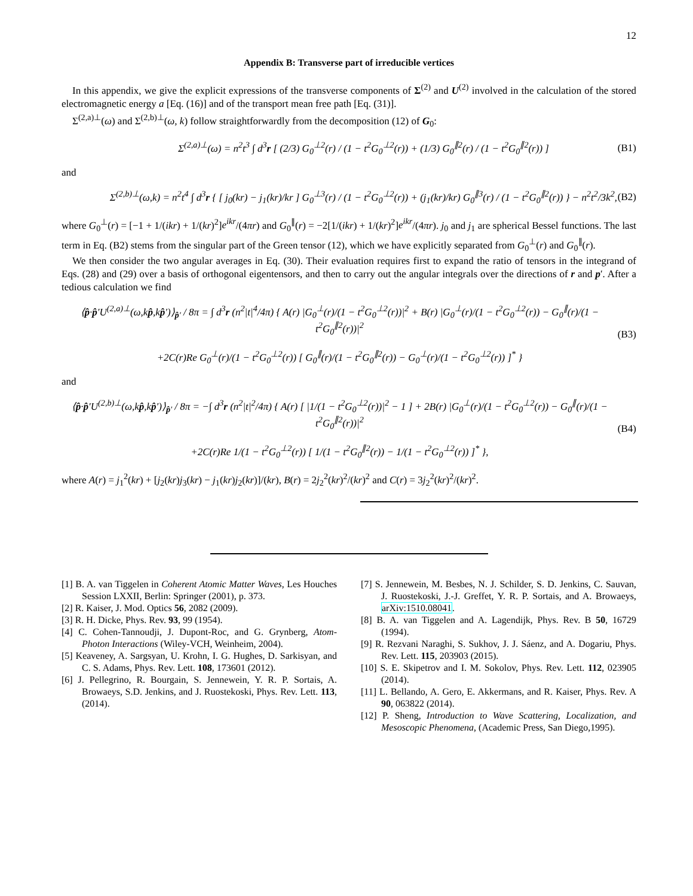12
Appendix B: Transverse part of irreducible vertices
In this appendix, we give the explicit expressions of the transverse components of Σ<sup>(2)</sup> and U<sup>(2)</sup> involved in the calculation of the stored electromagnetic energy a [Eq. (16)] and of the transport mean free path [Eq. (31)].
Σ<sup>(2,a)⊥</sup>(ω) and Σ<sup>(2,b)⊥</sup>(ω, k) follow straightforwardly from the decomposition (12) of G<sub>0</sub>:
Σ<sup>(2,a)⊥</sup>(ω) = n<sup>2</sup>t<sup>3</sup> ∫ d<sup>3</sup>r [ (2/3) G<sub>0</sub><sup>⊥2</sup>(r) / (1 − t<sup>2</sup>G<sub>0</sub><sup>⊥2</sup>(r)) + (1/3) G<sub>0</sub><sup>∥2</sup>(r) / (1 − t<sup>2</sup>G<sub>0</sub><sup>∥2</sup>(r)) ] (B1)
and
Σ<sup>(2,b)⊥</sup>(ω,k) = n<sup>2</sup>t<sup>4</sup> ∫ d<sup>3</sup>r { [ j<sub>0</sub>(kr) − j<sub>1</sub>(kr)/kr ] G<sub>0</sub><sup>⊥3</sup>(r) / (1 − t<sup>2</sup>G<sub>0</sub><sup>⊥2</sup>(r)) + (j<sub>1</sub>(kr)/kr) G<sub>0</sub><sup>∥3</sup>(r) / (1 − t<sup>2</sup>G<sub>0</sub><sup>∥2</sup>(r)) } − n<sup>2</sup>t<sup>2</sup>/3k<sup>2</sup>, (B2)
where G<sub>0</sub><sup>⊥</sup>(r) = [−1 + 1/(ikr) + 1/(kr)<sup>2</sup>]e<sup>ikr</sup>/(4πr) and G<sub>0</sub><sup>∥</sup>(r) = −2[1/(ikr) + 1/(kr)<sup>2</sup>]e<sup>ikr</sup>/(4πr). j<sub>0</sub> and j<sub>1</sub> are spherical Bessel functions. The last term in Eq. (B2) stems from the singular part of the Green tensor (12), which we have explicitly separated from G<sub>0</sub><sup>⊥</sup>(r) and G<sub>0</sub><sup>∥</sup>(r).
We then consider the two angular averages in Eq. (30). Their evaluation requires first to expand the ratio of tensors in the integrand of Eqs. (28) and (29) over a basis of orthogonal eigentensors, and then to carry out the angular integrals over the directions of r and p′. After a tedious calculation we find
⟨p̂·p̂′U<sup>(2,a)⊥</sup>(ω,kp̂,kp̂′)⟩<sub>p̂′</sub> / 8π = ∫ d<sup>3</sup>r (n<sup>2</sup>|t|<sup>4</sup>/4π) { A(r) |G<sub>0</sub><sup>⊥</sup>(r)/(1 − t<sup>2</sup>G<sub>0</sub><sup>⊥2</sup>(r))|<sup>2</sup> + B(r) |G<sub>0</sub><sup>⊥</sup>(r)/(1 − t<sup>2</sup>G<sub>0</sub><sup>⊥2</sup>(r)) − G<sub>0</sub><sup>∥</sup>(r)/(1 − t<sup>2</sup>G<sub>0</sub><sup>∥2</sup>(r))|<sup>2</sup>
+2C(r)Re G<sub>0</sub><sup>⊥</sup>(r)/(1 − t<sup>2</sup>G<sub>0</sub><sup>⊥2</sup>(r)) [ G<sub>0</sub><sup>∥</sup>(r)/(1 − t<sup>2</sup>G<sub>0</sub><sup>∥2</sup>(r)) − G<sub>0</sub><sup>⊥</sup>(r)/(1 − t<sup>2</sup>G<sub>0</sub><sup>⊥2</sup>(r)) ]<sup>*</sup> } (B3)
and
⟨p̂·p̂′U<sup>(2,b)⊥</sup>(ω,kp̂,kp̂′)⟩<sub>p̂′</sub> / 8π = −∫ d<sup>3</sup>r (n<sup>2</sup>|t|<sup>2</sup>/4π) { A(r) [ |1/(1 − t<sup>2</sup>G<sub>0</sub><sup>⊥2</sup>(r))|<sup>2</sup> − 1 ] + 2B(r) |G<sub>0</sub><sup>⊥</sup>(r)/(1 − t<sup>2</sup>G<sub>0</sub><sup>⊥2</sup>(r)) − G<sub>0</sub><sup>∥</sup>(r)/(1 − t<sup>2</sup>G<sub>0</sub><sup>∥2</sup>(r))|<sup>2</sup>
+2C(r)Re 1/(1 − t<sup>2</sup>G<sub>0</sub><sup>⊥2</sup>(r)) [ 1/(1 − t<sup>2</sup>G<sub>0</sub><sup>∥2</sup>(r)) − 1/(1 − t<sup>2</sup>G<sub>0</sub><sup>⊥2</sup>(r)) ]<sup>*</sup> }, (B4)
where A(r) = j<sub>1</sub><sup>2</sup>(kr) + [j<sub>2</sub>(kr)j<sub>3</sub>(kr) − j<sub>1</sub>(kr)j<sub>2</sub>(kr)]/(kr), B(r) = 2j<sub>2</sub><sup>2</sup>(kr)<sup>2</sup>/(kr)<sup>2</sup> and C(r) = 3j<sub>2</sub><sup>2</sup>(kr)<sup>2</sup>/(kr)<sup>2</sup>.
[1] B. A. van Tiggelen in Coherent Atomic Matter Waves, Les Houches Session LXXII, Berlin: Springer (2001), p. 373.
[2] R. Kaiser, J. Mod. Optics 56, 2082 (2009).
[3] R. H. Dicke, Phys. Rev. 93, 99 (1954).
[4] C. Cohen-Tannoudji, J. Dupont-Roc, and G. Grynberg, Atom-Photon Interactions (Wiley-VCH, Weinheim, 2004).
[5] Keaveney, A. Sargsyan, U. Krohn, I. G. Hughes, D. Sarkisyan, and C. S. Adams, Phys. Rev. Lett. 108, 173601 (2012).
[6] J. Pellegrino, R. Bourgain, S. Jennewein, Y. R. P. Sortais, A. Browaeys, S.D. Jenkins, and J. Ruostekoski, Phys. Rev. Lett. 113, (2014).
[7] S. Jennewein, M. Besbes, N. J. Schilder, S. D. Jenkins, C. Sauvan, J. Ruostekoski, J.-J. Greffet, Y. R. P. Sortais, and A. Browaeys, arXiv:1510.08041.
[8] B. A. van Tiggelen and A. Lagendijk, Phys. Rev. B 50, 16729 (1994).
[9] R. Rezvani Naraghi, S. Sukhov, J. J. Sáenz, and A. Dogariu, Phys. Rev. Lett. 115, 203903 (2015).
[10] S. E. Skipetrov and I. M. Sokolov, Phys. Rev. Lett. 112, 023905 (2014).
[11] L. Bellando, A. Gero, E. Akkermans, and R. Kaiser, Phys. Rev. A 90, 063822 (2014).
[12] P. Sheng, Introduction to Wave Scattering, Localization, and Mesoscopic Phenomena, (Academic Press, San Diego,1995).